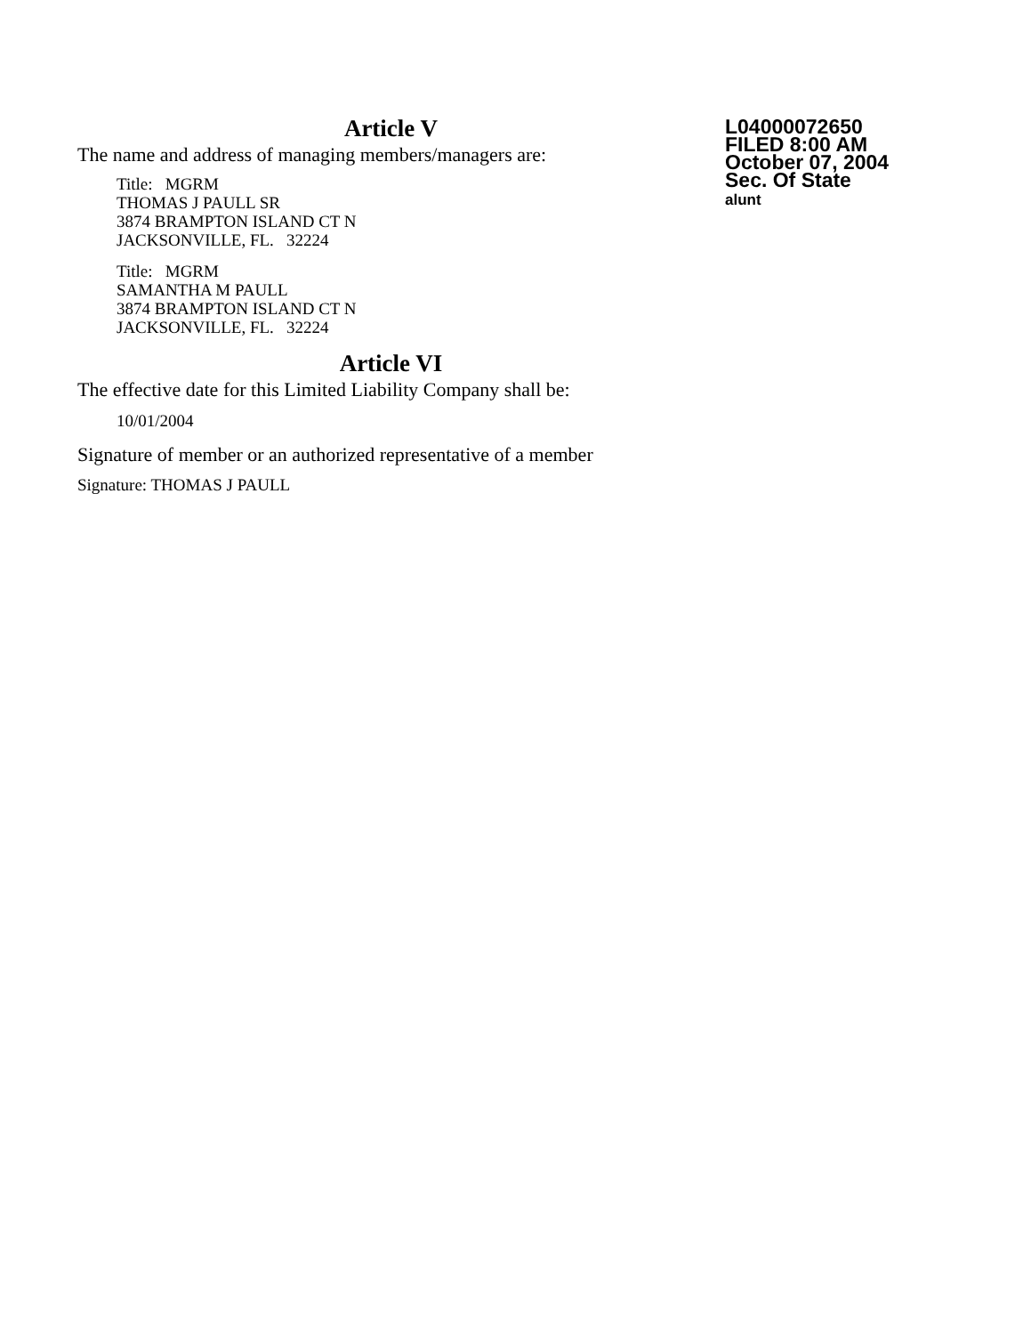Article V
The name and address of managing members/managers are:
Title: MGRM
THOMAS J PAULL SR
3874 BRAMPTON ISLAND CT N
JACKSONVILLE, FL. 32224
Title: MGRM
SAMANTHA M PAULL
3874 BRAMPTON ISLAND CT N
JACKSONVILLE, FL. 32224
Article VI
The effective date for this Limited Liability Company shall be:
10/01/2004
Signature of member or an authorized representative of a member
Signature: THOMAS J PAULL
L04000072650
FILED 8:00 AM
October 07, 2004
Sec. Of State
alunt